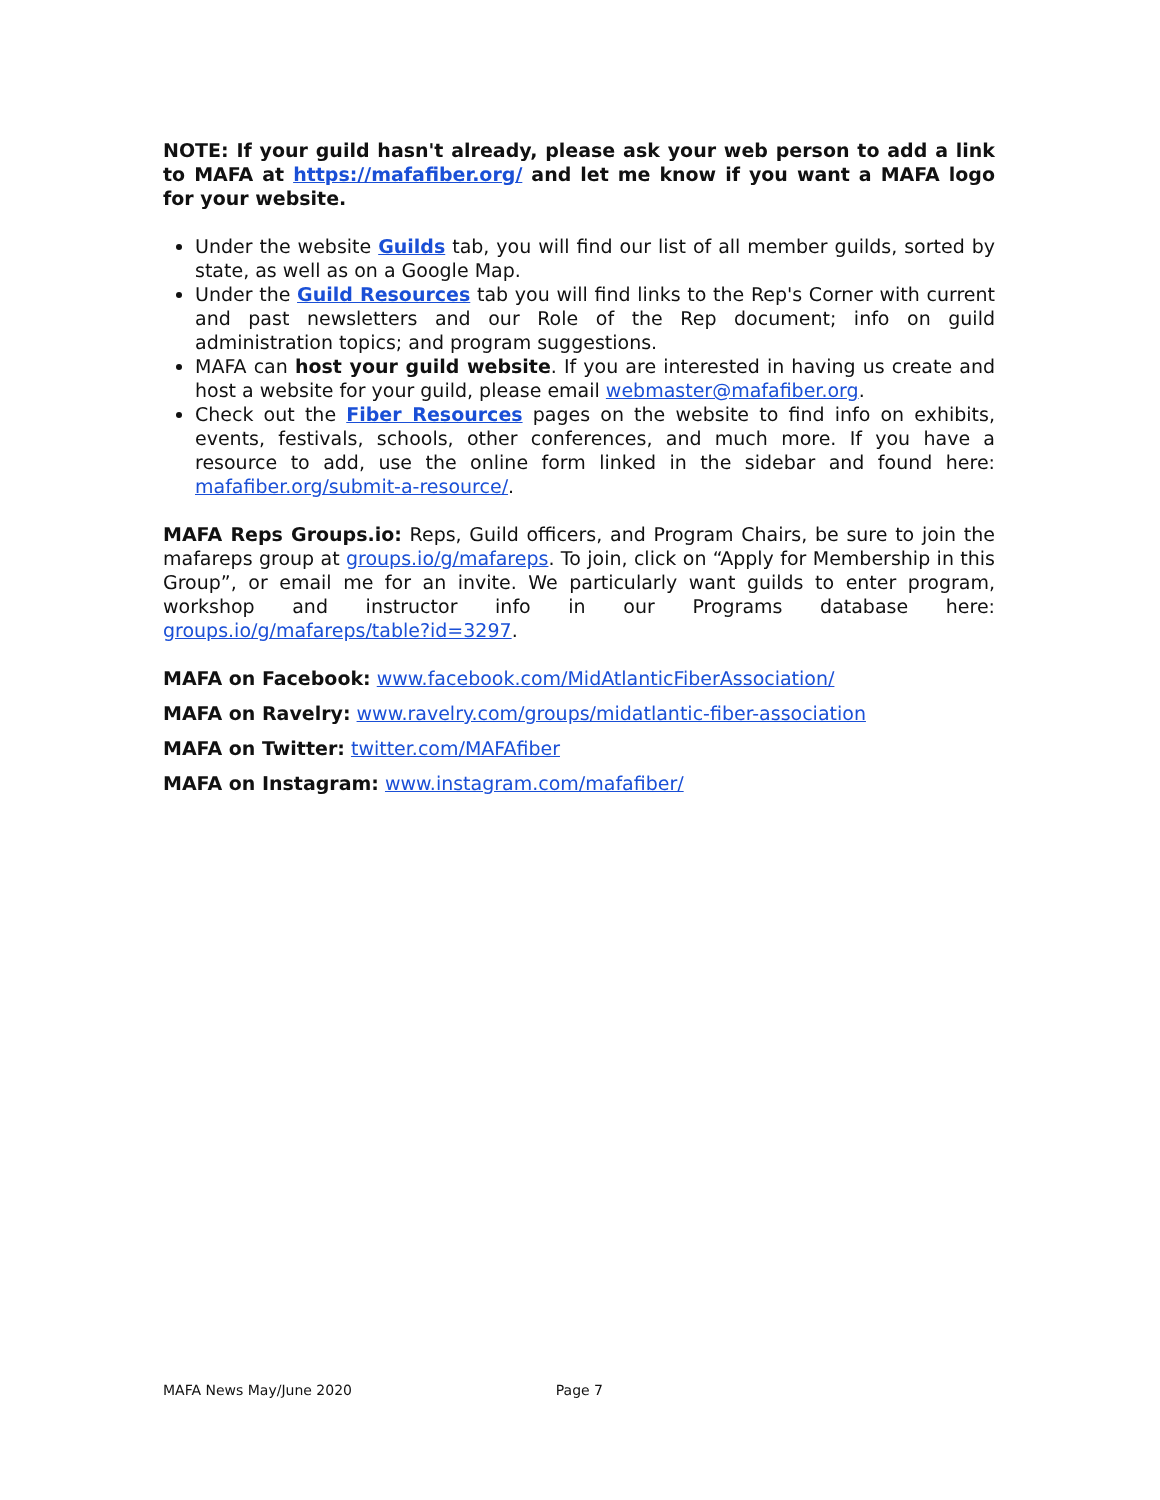NOTE: If your guild hasn't already, please ask your web person to add a link to MAFA at https://mafafiber.org/ and let me know if you want a MAFA logo for your website.
Under the website Guilds tab, you will find our list of all member guilds, sorted by state, as well as on a Google Map.
Under the Guild Resources tab you will find links to the Rep's Corner with current and past newsletters and our Role of the Rep document; info on guild administration topics; and program suggestions.
MAFA can host your guild website. If you are interested in having us create and host a website for your guild, please email webmaster@mafafiber.org.
Check out the Fiber Resources pages on the website to find info on exhibits, events, festivals, schools, other conferences, and much more. If you have a resource to add, use the online form linked in the sidebar and found here: mafafiber.org/submit-a-resource/.
MAFA Reps Groups.io: Reps, Guild officers, and Program Chairs, be sure to join the mafareps group at groups.io/g/mafareps. To join, click on “Apply for Membership in this Group”, or email me for an invite. We particularly want guilds to enter program, workshop and instructor info in our Programs database here: groups.io/g/mafareps/table?id=3297.
MAFA on Facebook: www.facebook.com/MidAtlanticFiberAssociation/
MAFA on Ravelry: www.ravelry.com/groups/midatlantic-fiber-association
MAFA on Twitter: twitter.com/MAFAfiber
MAFA on Instagram: www.instagram.com/mafafiber/
MAFA News May/June 2020 Page 7